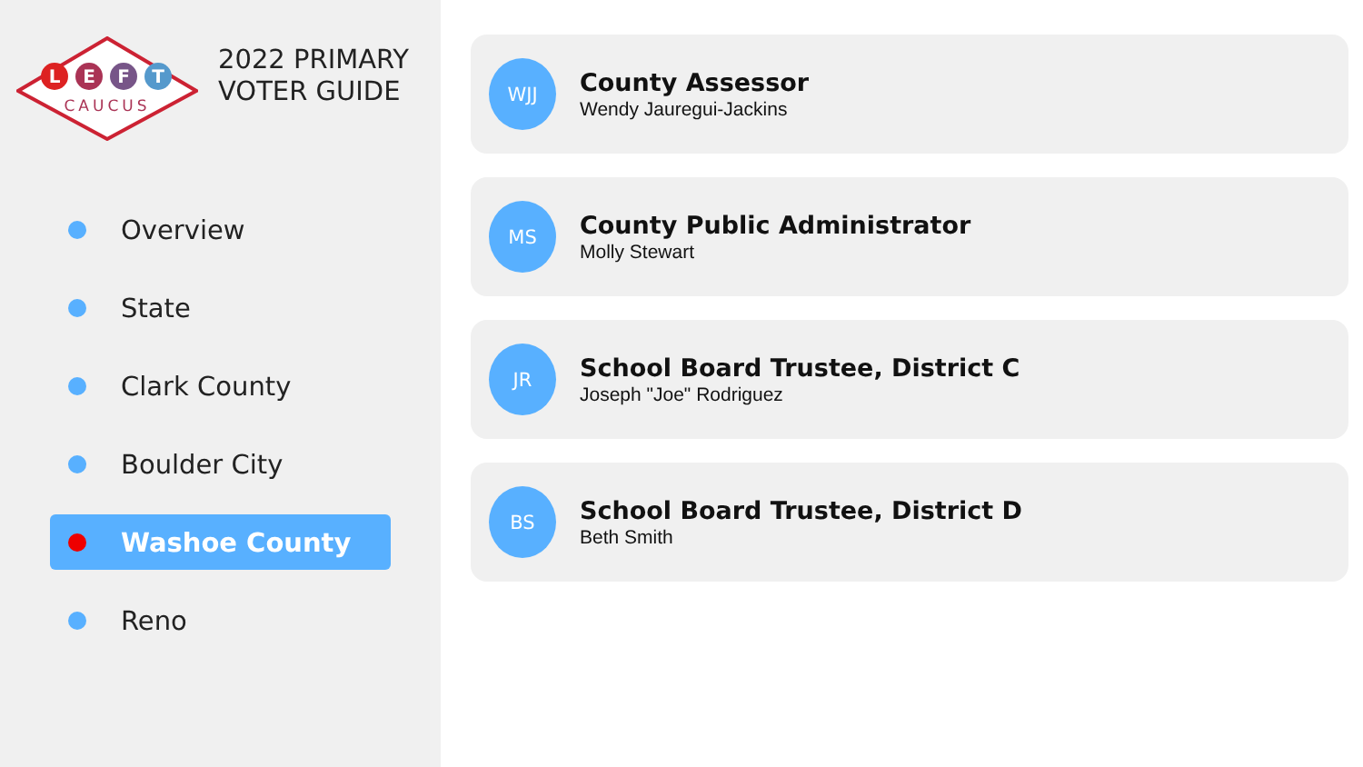L
E
F
T
CAUCUS
2022 PRIMARY
VOTER GUIDE
Overview
State
Clark County
Boulder City
Washoe County
Reno
WJJ
County Assessor
Wendy Jauregui-Jackins
MS
County Public Administrator
Molly Stewart
JR
School Board Trustee, District C
Joseph "Joe" Rodriguez
BS
School Board Trustee, District D
Beth Smith